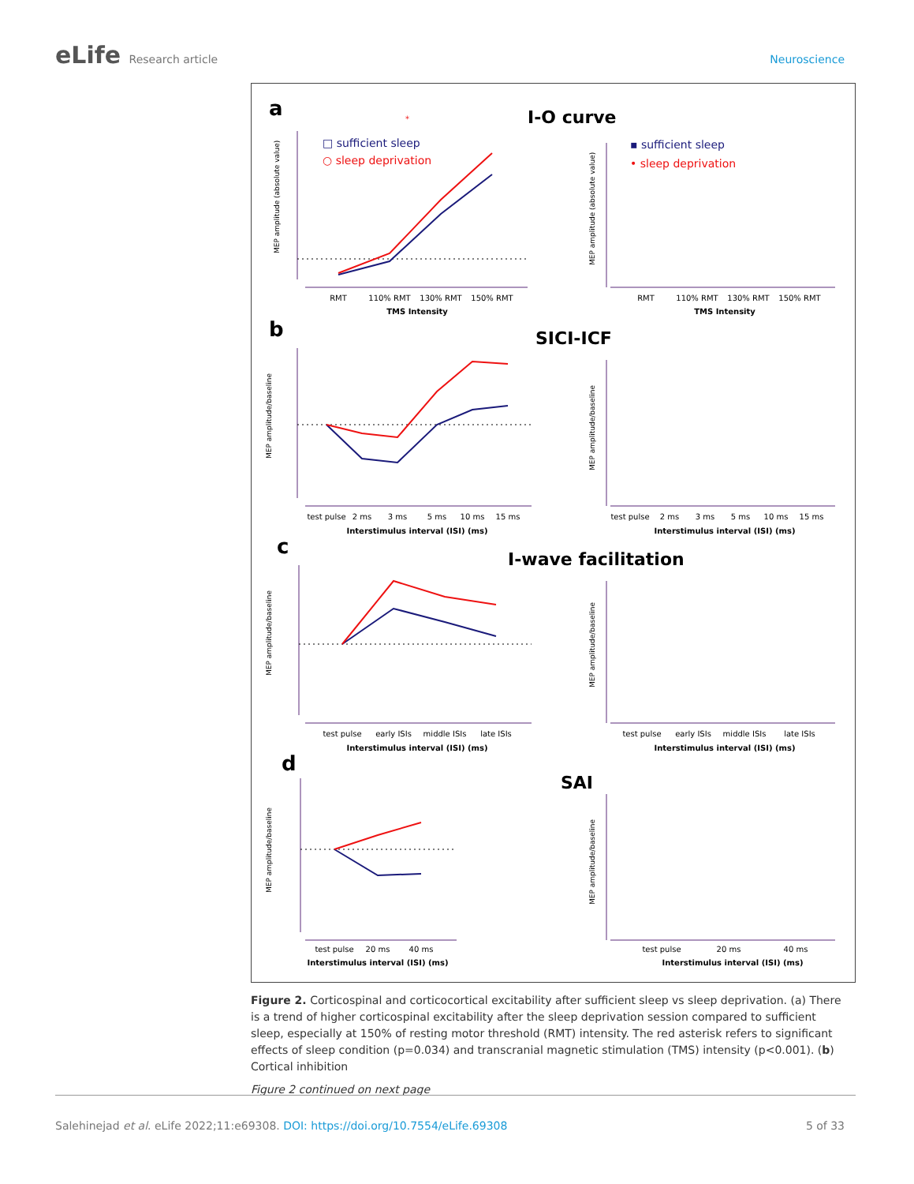eLife Research article Neuroscience
a
b
c
d
I-O curve
SICI-ICF
I-wave facilitation
SAI
□ sufficient sleep
○ sleep deprivation
▪ sufficient sleep
• sleep deprivation
RMT
110% RMT
130% RMT
150% RMT
TMS Intensity
RMT
110% RMT
130% RMT
150% RMT
TMS Intensity
test pulse
2 ms
3 ms
5 ms
10 ms
15 ms
Interstimulus interval (ISI) (ms)
test pulse
2 ms
3 ms
5 ms
10 ms
15 ms
Interstimulus interval (ISI) (ms)
test pulse
early ISIs
middle ISIs
late ISIs
Interstimulus interval (ISI) (ms)
test pulse
early ISIs
middle ISIs
late ISIs
Interstimulus interval (ISI) (ms)
test pulse
20 ms
40 ms
Interstimulus interval (ISI) (ms)
test pulse
20 ms
40 ms
Interstimulus interval (ISI) (ms)
MEP amplitude (absolute value)
MEP amplitude (absolute value)
MEP amplitude/baseline
MEP amplitude/baseline
MEP amplitude/baseline
MEP amplitude/baseline
MEP amplitude/baseline
MEP amplitude/baseline
*
Figure 2. Corticospinal and corticocortical excitability after sufficient sleep vs sleep deprivation. (a) There is a trend of higher corticospinal excitability after the sleep deprivation session compared to sufficient sleep, especially at 150% of resting motor threshold (RMT) intensity. The red asterisk refers to significant effects of sleep condition (p=0.034) and transcranial magnetic stimulation (TMS) intensity (p<0.001). (b) Cortical inhibition
Figure 2 continued on next page
Salehinejad et al. eLife 2022;11:e69308. DOI: https://doi.org/10.7554/eLife.69308
5 of 33